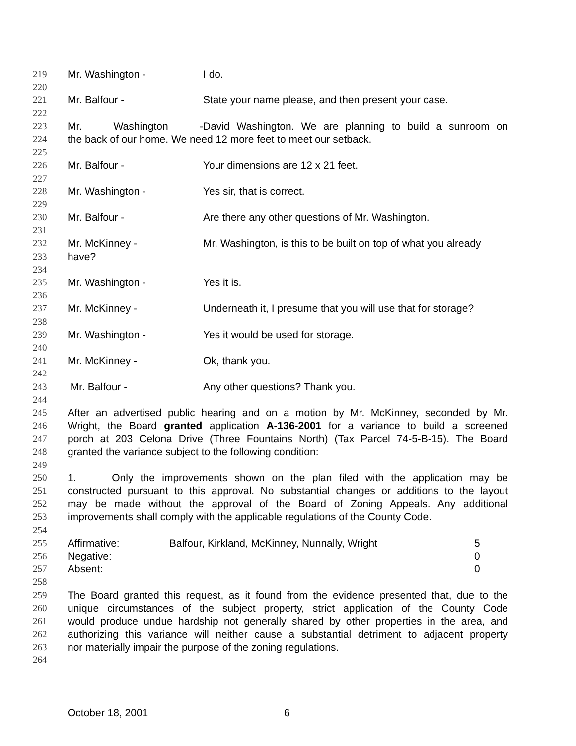219 Mr. Washington - I do.
220
221 Mr. Balfour - State your name please, and then present your case.
222
223 Mr. Washington - David Washington. We are planning to build a sunroom on
224 the back of our home. We need 12 more feet to meet our setback.
225
226 Mr. Balfour - Your dimensions are 12 x 21 feet.
227
228 Mr. Washington - Yes sir, that is correct.
229
230 Mr. Balfour - Are there any other questions of Mr. Washington.
231
232 Mr. McKinney - Mr. Washington, is this to be built on top of what you already
233 have?
234
235 Mr. Washington - Yes it is.
236
237 Mr. McKinney - Underneath it, I presume that you will use that for storage?
238
239 Mr. Washington - Yes it would be used for storage.
240
241 Mr. McKinney - Ok, thank you.
242
243 Mr. Balfour - Any other questions? Thank you.
244
245 After an advertised public hearing and on a motion by Mr. McKinney, seconded by Mr.
246 Wright, the Board granted application A-136-2001 for a variance to build a screened
247 porch at 203 Celona Drive (Three Fountains North) (Tax Parcel 74-5-B-15). The Board
248 granted the variance subject to the following condition:
249
250 1. Only the improvements shown on the plan filed with the application may be
251 constructed pursuant to this approval. No substantial changes or additions to the layout
252 may be made without the approval of the Board of Zoning Appeals. Any additional
253 improvements shall comply with the applicable regulations of the County Code.
254
255 Affirmative: Balfour, Kirkland, McKinney, Nunnally, Wright 5
256 Negative: 0
257 Absent: 0
258
259 The Board granted this request, as it found from the evidence presented that, due to the
260 unique circumstances of the subject property, strict application of the County Code
261 would produce undue hardship not generally shared by other properties in the area, and
262 authorizing this variance will neither cause a substantial detriment to adjacent property
263 nor materially impair the purpose of the zoning regulations.
264
October 18, 2001 6